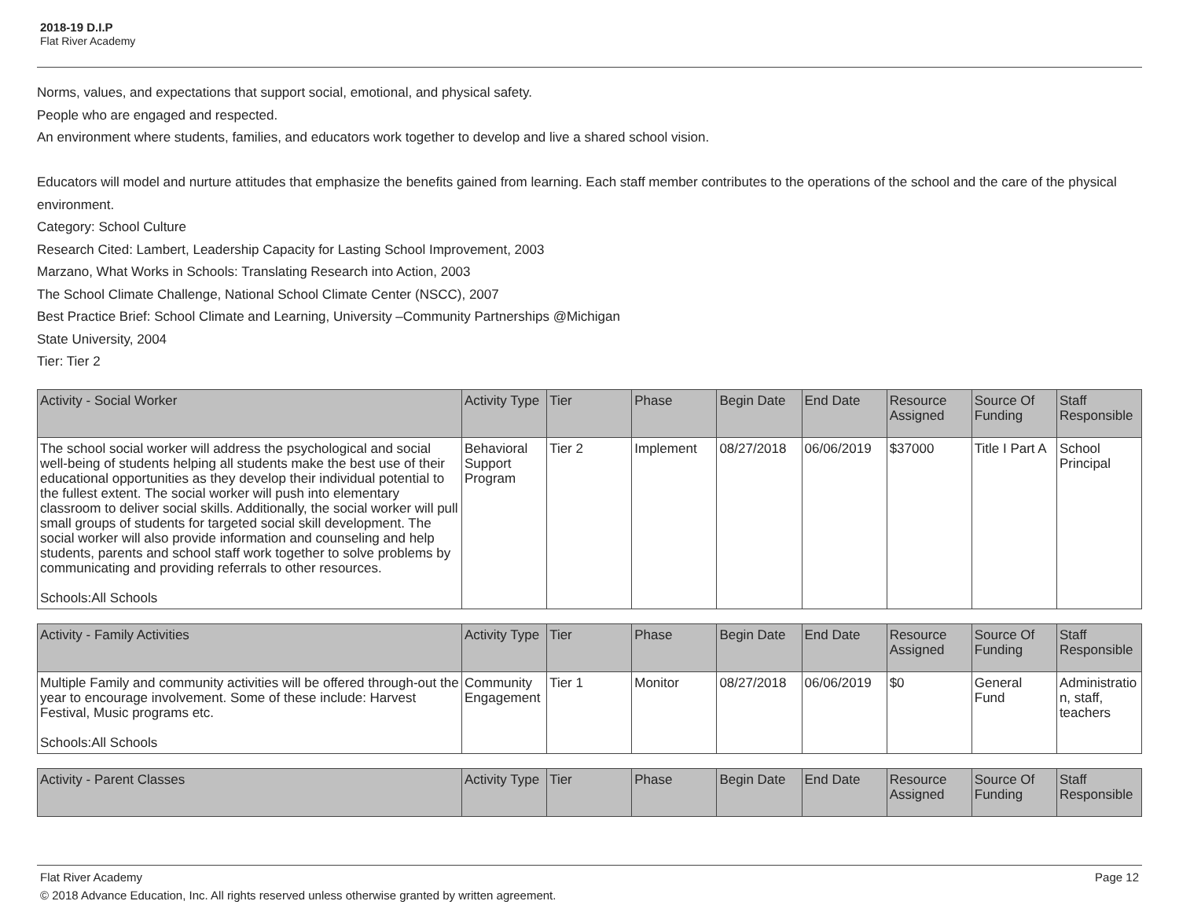2018-19 D.I.P
Flat River Academy
Norms, values, and expectations that support social, emotional, and physical safety.
People who are engaged and respected.
An environment where students, families, and educators work together to develop and live a shared school vision.
Educators will model and nurture attitudes that emphasize the benefits gained from learning. Each staff member contributes to the operations of the school and the care of the physical environment.
Category: School Culture
Research Cited: Lambert, Leadership Capacity for Lasting School Improvement, 2003
Marzano, What Works in Schools: Translating Research into Action, 2003
The School Climate Challenge, National School Climate Center (NSCC), 2007
Best Practice Brief: School Climate and Learning, University –Community Partnerships @Michigan
State University, 2004
Tier: Tier 2
| Activity - Social Worker | Activity Type | Tier | Phase | Begin Date | End Date | Resource Assigned | Source Of Funding | Staff Responsible |
| --- | --- | --- | --- | --- | --- | --- | --- | --- |
| The school social worker will address the psychological and social well-being of students helping all students make the best use of their educational opportunities as they develop their individual potential to the fullest extent. The social worker will push into elementary classroom to deliver social skills. Additionally, the social worker will pull small groups of students for targeted social skill development. The social worker will also provide information and counseling and help students, parents and school staff work together to solve problems by communicating and providing referrals to other resources. Schools:All Schools | Behavioral Support Program | Tier 2 | Implement | 08/27/2018 | 06/06/2019 | $37000 | Title I Part A | School Principal |
| Activity - Family Activities | Activity Type | Tier | Phase | Begin Date | End Date | Resource Assigned | Source Of Funding | Staff Responsible |
| --- | --- | --- | --- | --- | --- | --- | --- | --- |
| Multiple Family and community activities will be offered through-out the year to encourage involvement. Some of these include: Harvest Festival, Music programs etc. Schools:All Schools | Community Engagement | Tier 1 | Monitor | 08/27/2018 | 06/06/2019 | $0 | General Fund | Administration, staff, teachers |
| Activity - Parent Classes | Activity Type | Tier | Phase | Begin Date | End Date | Resource Assigned | Source Of Funding | Staff Responsible |
| --- | --- | --- | --- | --- | --- | --- | --- | --- |
Flat River Academy Page 12
© 2018 Advance Education, Inc. All rights reserved unless otherwise granted by written agreement.